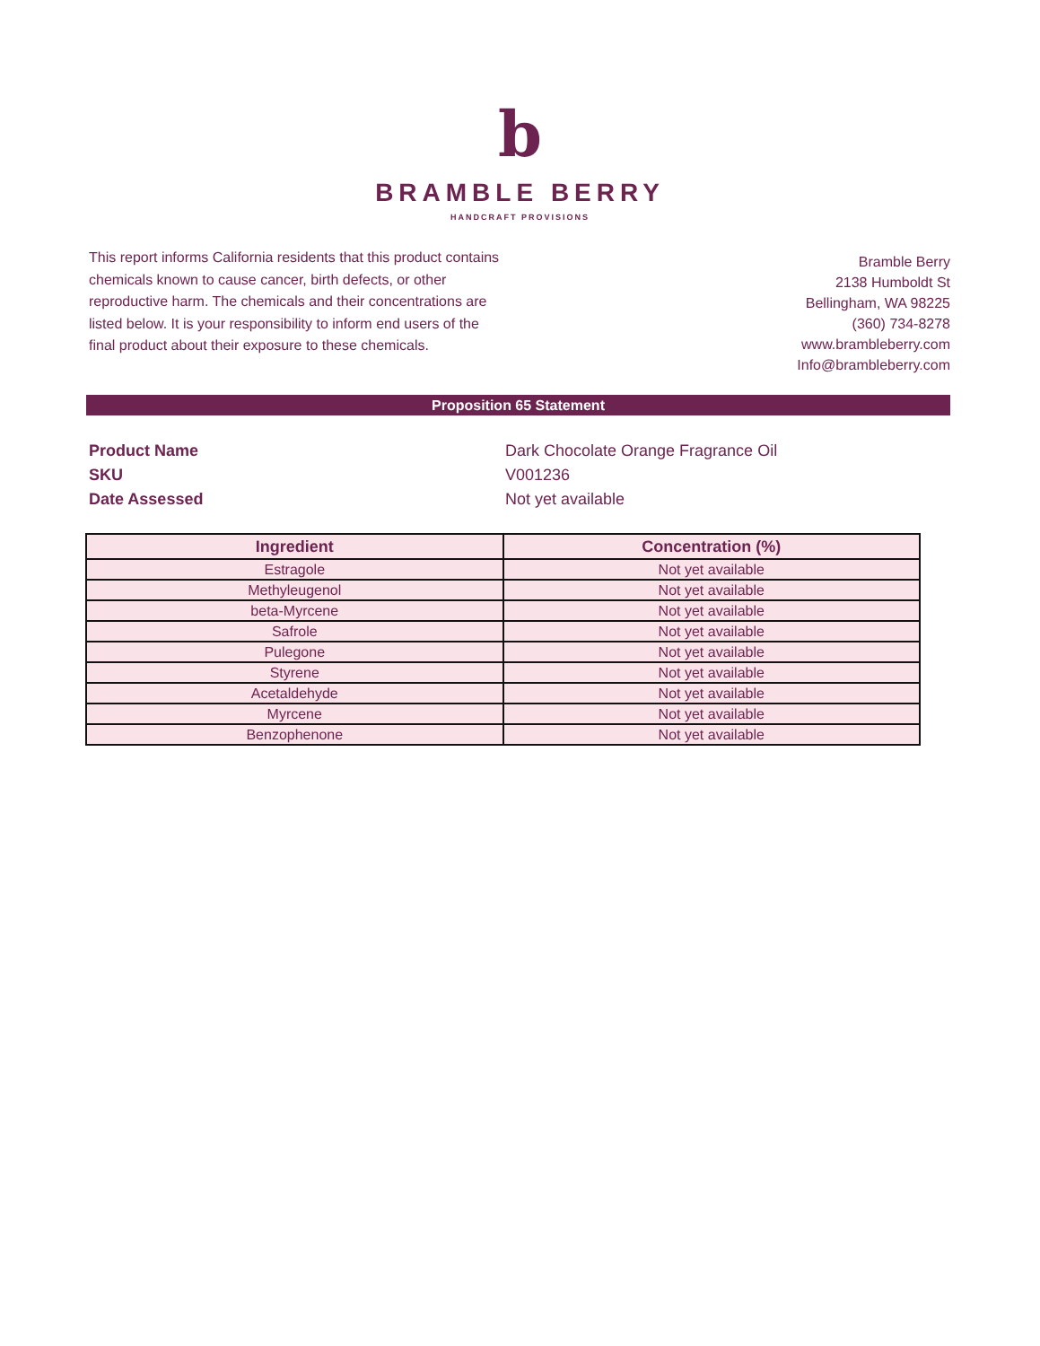b
BRAMBLE BERRY
HANDCRAFT PROVISIONS
This report informs California residents that this product contains chemicals known to cause cancer, birth defects, or other reproductive harm. The chemicals and their concentrations are listed below. It is your responsibility to inform end users of the final product about their exposure to these chemicals.
Bramble Berry
2138 Humboldt St
Bellingham, WA 98225
(360) 734-8278
www.brambleberry.com
Info@brambleberry.com
Proposition 65 Statement
Product Name
Dark Chocolate Orange Fragrance Oil
SKU
V001236
Date Assessed
Not yet available
| Ingredient | Concentration (%) |
| --- | --- |
| Estragole | Not yet available |
| Methyleugenol | Not yet available |
| beta-Myrcene | Not yet available |
| Safrole | Not yet available |
| Pulegone | Not yet available |
| Styrene | Not yet available |
| Acetaldehyde | Not yet available |
| Myrcene | Not yet available |
| Benzophenone | Not yet available |